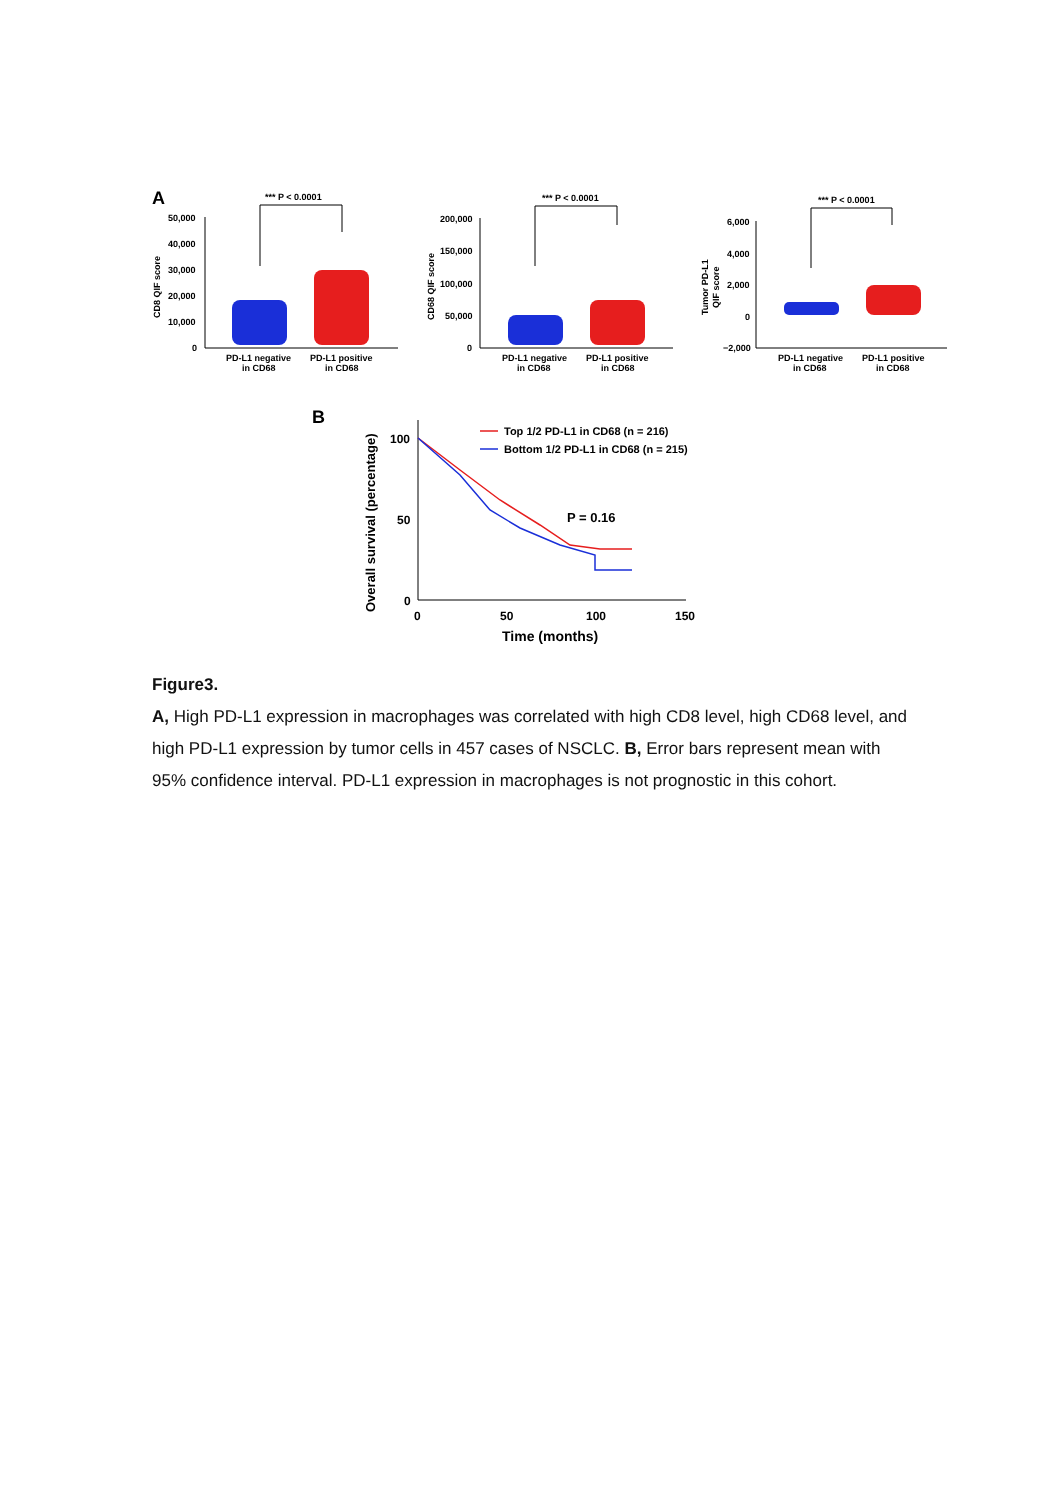A
*** P < 0.0001
50,000
40,000
30,000
20,000
10,000
0
CD8 QIF score
PD-L1 negative
in CD68
PD-L1 positive
in CD68
*** P < 0.0001
200,000
150,000
100,000
50,000
0
CD68 QIF score
PD-L1 negative
in CD68
PD-L1 positive
in CD68
*** P < 0.0001
6,000
4,000
2,000
0
−2,000
Tumor PD-L1
QIF score
PD-L1 negative
in CD68
PD-L1 positive
in CD68
B
100
50
0
0
50
100
150
Time (months)
Overall survival (percentage)
Top 1/2 PD-L1 in CD68 (n = 216)
Bottom 1/2 PD-L1 in CD68 (n = 215)
P = 0.16
Figure3.
A, High PD-L1 expression in macrophages was correlated with high CD8 level, high CD68 level, and high PD-L1 expression by tumor cells in 457 cases of NSCLC. B, Error bars represent mean with 95% confidence interval. PD-L1 expression in macrophages is not prognostic in this cohort.